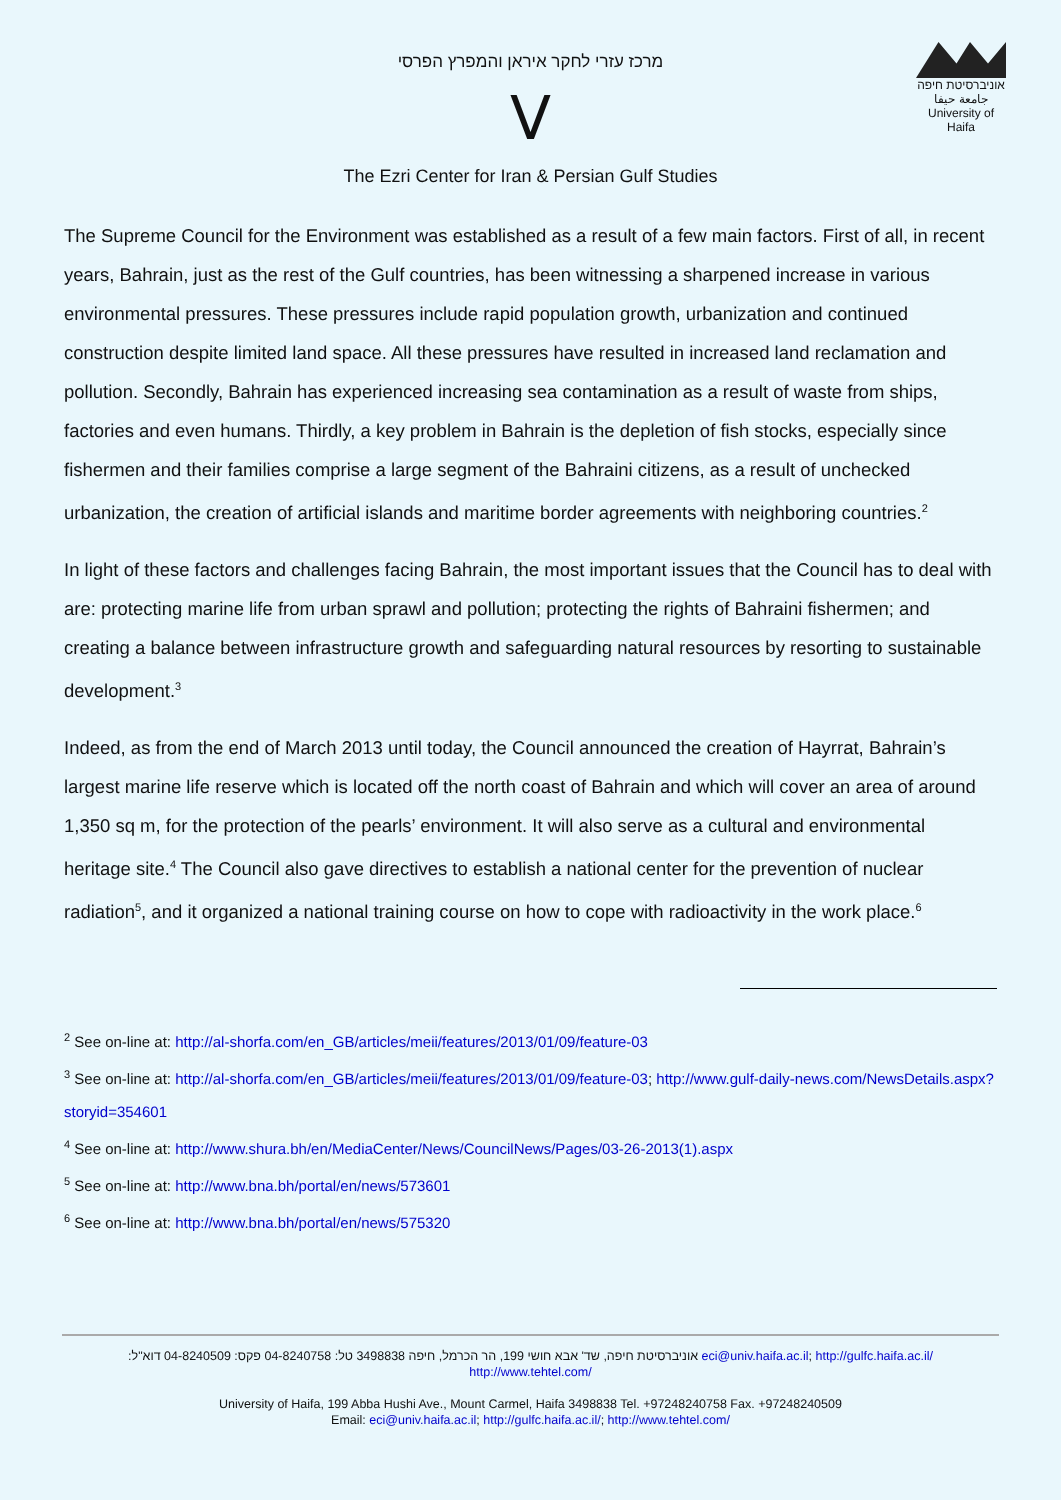מרכז עזרי לחקר איראן והמפרץ הפרסי
ⴸ
The Ezri Center for Iran & Persian Gulf Studies
אוניברסיטת חיפה
جامعة حيفا
University of Haifa
The Supreme Council for the Environment was established as a result of a few main factors. First of all, in recent years, Bahrain, just as the rest of the Gulf countries, has been witnessing a sharpened increase in various environmental pressures. These pressures include rapid population growth, urbanization and continued construction despite limited land space. All these pressures have resulted in increased land reclamation and pollution. Secondly, Bahrain has experienced increasing sea contamination as a result of waste from ships, factories and even humans. Thirdly, a key problem in Bahrain is the depletion of fish stocks, especially since fishermen and their families comprise a large segment of the Bahraini citizens, as a result of unchecked urbanization, the creation of artificial islands and maritime border agreements with neighboring countries.<sup>2</sup>
In light of these factors and challenges facing Bahrain, the most important issues that the Council has to deal with are: protecting marine life from urban sprawl and pollution; protecting the rights of Bahraini fishermen; and creating a balance between infrastructure growth and safeguarding natural resources by resorting to sustainable development.<sup>3</sup>
Indeed, as from the end of March 2013 until today, the Council announced the creation of Hayrrat, Bahrain’s largest marine life reserve which is located off the north coast of Bahrain and which will cover an area of around 1,350 sq m, for the protection of the pearls’ environment. It will also serve as a cultural and environmental heritage site.<sup>4</sup> The Council also gave directives to establish a national center for the prevention of nuclear radiation<sup>5</sup>, and it organized a national training course on how to cope with radioactivity in the work place.<sup>6</sup>
<sup>2</sup> See on-line at: http://al-shorfa.com/en_GB/articles/meii/features/2013/01/09/feature-03
<sup>3</sup> See on-line at: http://al-shorfa.com/en_GB/articles/meii/features/2013/01/09/feature-03; http://www.gulf-daily-news.com/NewsDetails.aspx?storyid=354601
<sup>4</sup> See on-line at: http://www.shura.bh/en/MediaCenter/News/CouncilNews/Pages/03-26-2013(1).aspx
<sup>5</sup> See on-line at: http://www.bna.bh/portal/en/news/573601
<sup>6</sup> See on-line at: http://www.bna.bh/portal/en/news/575320
אוניברסיטת חיפה, שד' אבא חושי 199, הר הכרמל, חיפה 3498838 טל: 04-8240758 פקס: 04-8240509 דוא"ל: eci@univ.haifa.ac.il; http://gulfc.haifa.ac.il/
http://www.tehtel.com/
University of Haifa, 199 Abba Hushi Ave., Mount Carmel, Haifa 3498838 Tel. +97248240758 Fax. +97248240509
Email: eci@univ.haifa.ac.il; http://gulfc.haifa.ac.il/; http://www.tehtel.com/